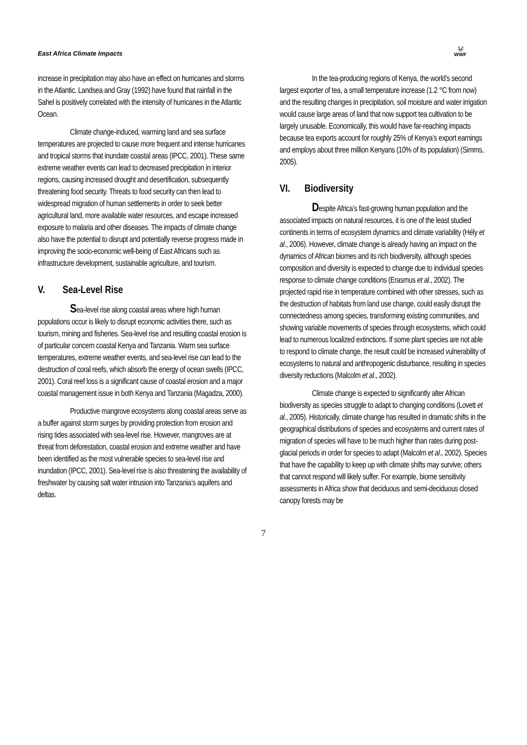East Africa Climate Impacts
🐼
WWF
increase in precipitation may also have an effect on hurricanes and storms in the Atlantic. Landsea and Gray (1992) have found that rainfall in the Sahel is positively correlated with the intensity of hurricanes in the Atlantic Ocean.
Climate change-induced, warming land and sea surface temperatures are projected to cause more frequent and intense hurricanes and tropical storms that inundate coastal areas (IPCC, 2001). These same extreme weather events can lead to decreased precipitation in interior regions, causing increased drought and desertification, subsequently threatening food security. Threats to food security can then lead to widespread migration of human settlements in order to seek better agricultural land, more available water resources, and escape increased exposure to malaria and other diseases. The impacts of climate change also have the potential to disrupt and potentially reverse progress made in improving the socio-economic well-being of East Africans such as infrastructure development, sustainable agriculture, and tourism.
V. Sea-Level Rise
Sea-level rise along coastal areas where high human populations occur is likely to disrupt economic activities there, such as tourism, mining and fisheries. Sea-level rise and resulting coastal erosion is of particular concern coastal Kenya and Tanzania. Warm sea surface temperatures, extreme weather events, and sea-level rise can lead to the destruction of coral reefs, which absorb the energy of ocean swells (IPCC, 2001). Coral reef loss is a significant cause of coastal erosion and a major coastal management issue in both Kenya and Tanzania (Magadza, 2000).
Productive mangrove ecosystems along coastal areas serve as a buffer against storm surges by providing protection from erosion and rising tides associated with sea-level rise. However, mangroves are at threat from deforestation, coastal erosion and extreme weather and have been identified as the most vulnerable species to sea-level rise and inundation (IPCC, 2001). Sea-level rise is also threatening the availability of freshwater by causing salt water intrusion into Tanzania’s aquifers and deltas.
In the tea-producing regions of Kenya, the world’s second largest exporter of tea, a small temperature increase (1.2 °C from now) and the resulting changes in precipitation, soil moisture and water irrigation would cause large areas of land that now support tea cultivation to be largely unusable. Economically, this would have far-reaching impacts because tea exports account for roughly 25% of Kenya’s export earnings and employs about three million Kenyans (10% of its population) (Simms, 2005).
VI. Biodiversity
Despite Africa’s fast-growing human population and the associated impacts on natural resources, it is one of the least studied continents in terms of ecosystem dynamics and climate variability (Hély et al., 2006). However, climate change is already having an impact on the dynamics of African biomes and its rich biodiversity, although species composition and diversity is expected to change due to individual species response to climate change conditions (Erasmus et al., 2002). The projected rapid rise in temperature combined with other stresses, such as the destruction of habitats from land use change, could easily disrupt the connectedness among species, transforming existing communities, and showing variable movements of species through ecosystems, which could lead to numerous localized extinctions. If some plant species are not able to respond to climate change, the result could be increased vulnerability of ecosystems to natural and anthropogenic disturbance, resulting in species diversity reductions (Malcolm et al., 2002).
Climate change is expected to significantly alter African biodiversity as species struggle to adapt to changing conditions (Lovett et al., 2005). Historically, climate change has resulted in dramatic shifts in the geographical distributions of species and ecosystems and current rates of migration of species will have to be much higher than rates during post-glacial periods in order for species to adapt (Malcolm et al., 2002). Species that have the capability to keep up with climate shifts may survive; others that cannot respond will likely suffer. For example, biome sensitivity assessments in Africa show that deciduous and semi-deciduous closed canopy forests may be
7